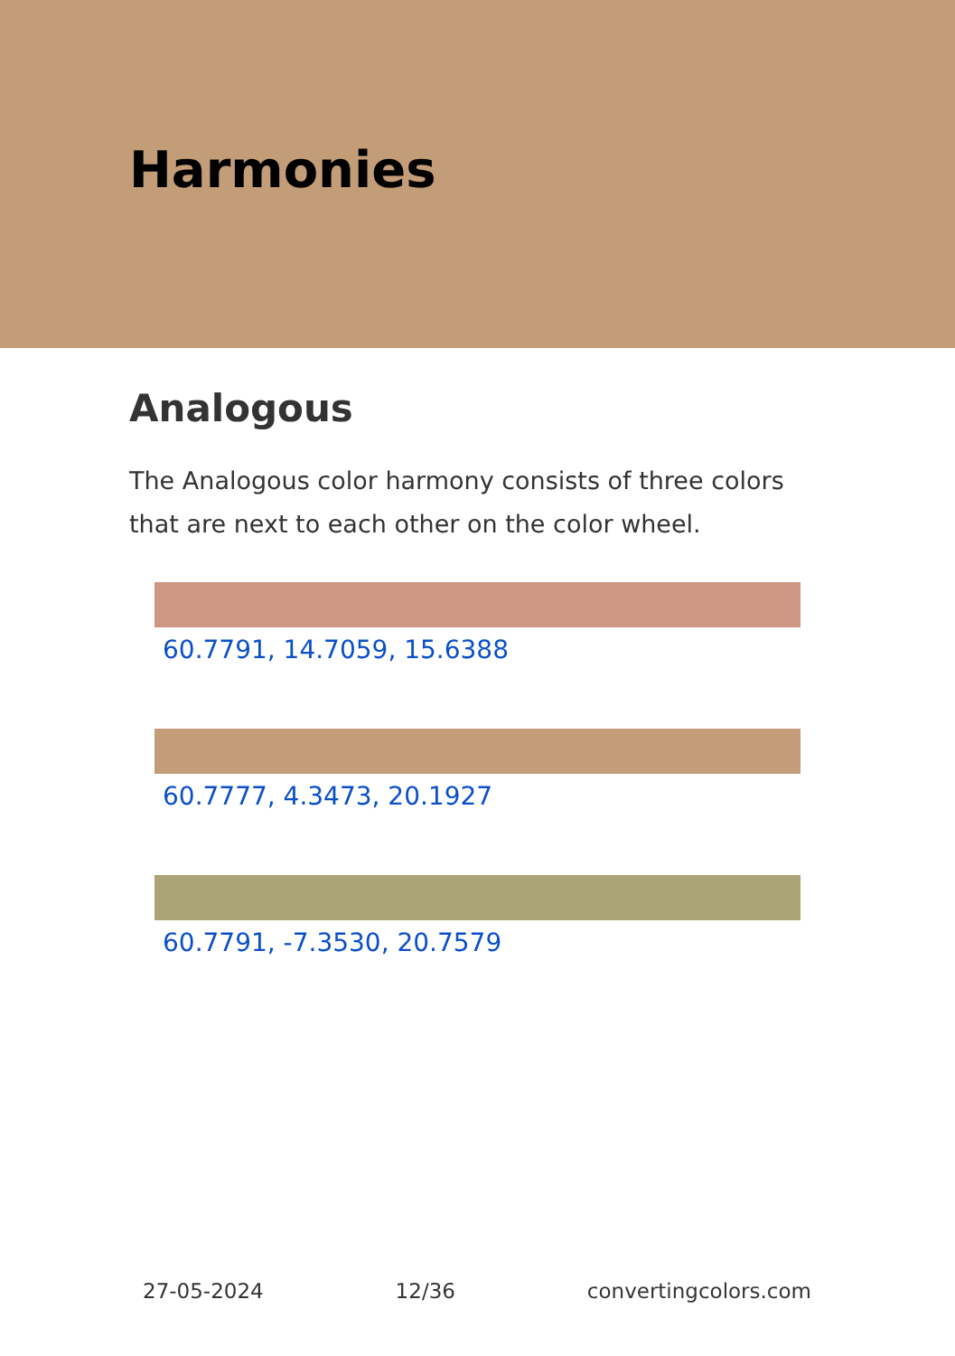Harmonies
Analogous
The Analogous color harmony consists of three colors that are next to each other on the color wheel.
60.7791, 14.7059, 15.6388
60.7777, 4.3473, 20.1927
60.7791, -7.3530, 20.7579
27-05-2024 12/36 convertingcolors.com